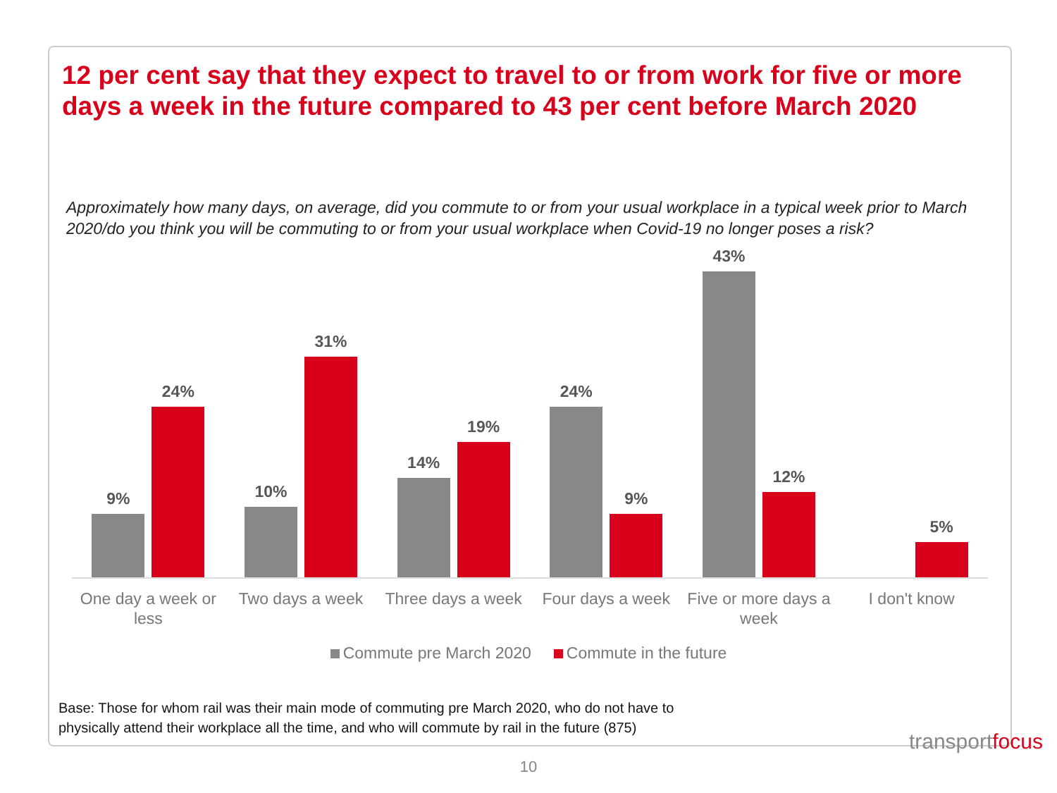12 per cent say that they expect to travel to or from work for five or more days a week in the future compared to 43 per cent before March 2020
Approximately how many days, on average, did you commute to or from your usual workplace in a typical week prior to March 2020/do you think you will be commuting to or from your usual workplace when Covid-19 no longer poses a risk?
9%
24%
10%
31%
14%
19%
24%
9%
43%
12%
5%
One day a week or less
Two days a week Three days a week
Four days a week
Five or more days a week
I don't know
Commute pre March 2020 Commute in the future
Base: Those for whom rail was their main mode of commuting pre March 2020, who do not have to
physically attend their workplace all the time, and who will commute by rail in the future (875)
transportfocus
10